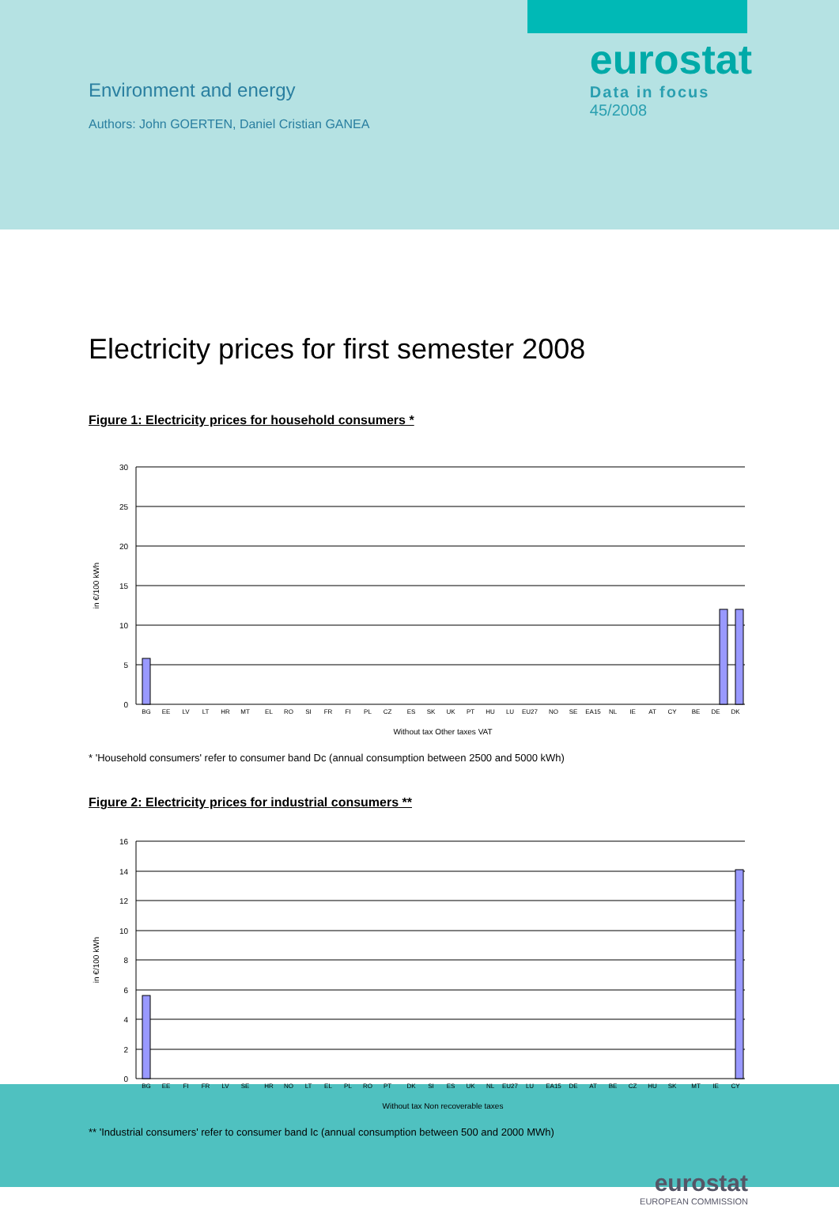Environment and energy
Authors: John GOERTEN, Daniel Cristian GANEA
eurostat
Data in focus
45/2008
Electricity prices for first semester 2008
Figure 1: Electricity prices for household consumers *
30
25
20
15
10
5
0
in €/100 kWh
BG
EE
LV
LT
HR
MT
EL
RO
SI
FR
FI
PL
CZ
ES
SK
UK
PT
HU
LU
EU27
NO
SE
EA15
NL
IE
AT
CY
BE
DE
DK
Without tax Other taxes VAT
* 'Household consumers' refer to consumer band Dc (annual consumption between 2500 and 5000 kWh)
Figure 2: Electricity prices for industrial consumers **
16
14
12
10
8
6
4
2
0
in €/100 kWh
BG
EE
FI
FR
LV
SE
HR
NO
LT
EL
PL
RO
PT
DK
SI
ES
UK
NL
EU27
LU
EA15
DE
AT
BE
CZ
HU
SK
MT
IE
CY
Without tax Non recoverable taxes
** 'Industrial consumers' refer to consumer band Ic (annual consumption between 500 and 2000 MWh)
eurostat
EUROPEAN COMMISSION